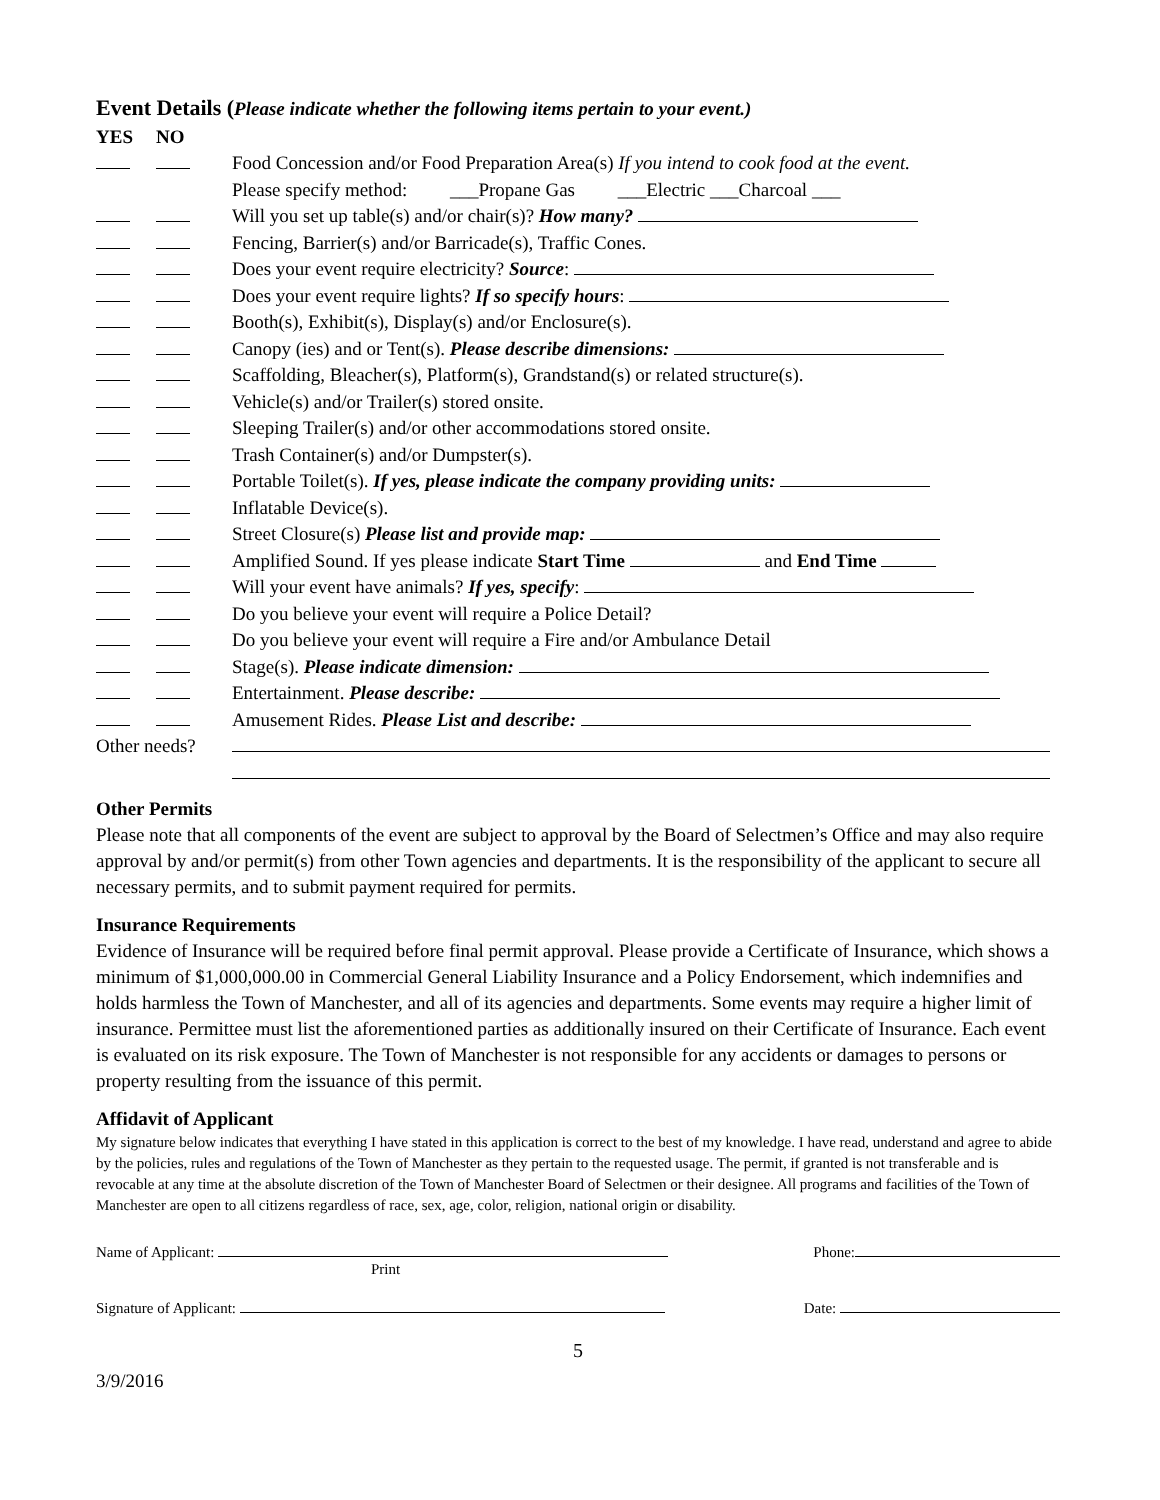Event Details (Please indicate whether the following items pertain to your event.)
| YES | NO | |
| | | Food Concession and/or Food Preparation Area(s) If you intend to cook food at the event. |
| | | Please specify method: ___Propane Gas ___Electric ___Charcoal ___ |
| | | Will you set up table(s) and/or chair(s)? How many? |
| | | Fencing, Barrier(s) and/or Barricade(s), Traffic Cones. |
| | | Does your event require electricity? Source : |
| | | Does your event require lights? If so specify hours : |
| | | Booth(s), Exhibit(s), Display(s) and/or Enclosure(s). |
| | | Canopy (ies) and or Tent(s). Please describe dimensions: |
| | | Scaffolding, Bleacher(s), Platform(s), Grandstand(s) or related structure(s). |
| | | Vehicle(s) and/or Trailer(s) stored onsite. |
| | | Sleeping Trailer(s) and/or other accommodations stored onsite. |
| | | Trash Container(s) and/or Dumpster(s). |
| | | Portable Toilet(s). If yes, please indicate the company providing units: |
| | | Inflatable Device(s). |
| | | Street Closure(s) Please list and provide map: |
| | | Amplified Sound. If yes please indicate Start Time and End Time |
| | | Will your event have animals? If yes, specify : |
| | | Do you believe your event will require a Police Detail? |
| | | Do you believe your event will require a Fire and/or Ambulance Detail |
| | | Stage(s). Please indicate dimension: |
| | | Entertainment. Please describe: |
| | | Amusement Rides. Please List and describe: |
| Other needs? | | |
Other Permits
Please note that all components of the event are subject to approval by the Board of Selectmen’s Office and may also require approval by and/or permit(s) from other Town agencies and departments. It is the responsibility of the applicant to secure all necessary permits, and to submit payment required for permits.
Insurance Requirements
Evidence of Insurance will be required before final permit approval. Please provide a Certificate of Insurance, which shows a minimum of $1,000,000.00 in Commercial General Liability Insurance and a Policy Endorsement, which indemnifies and holds harmless the Town of Manchester, and all of its agencies and departments. Some events may require a higher limit of insurance. Permittee must list the aforementioned parties as additionally insured on their Certificate of Insurance. Each event is evaluated on its risk exposure. The Town of Manchester is not responsible for any accidents or damages to persons or property resulting from the issuance of this permit.
Affidavit of Applicant
My signature below indicates that everything I have stated in this application is correct to the best of my knowledge. I have read, understand and agree to abide by the policies, rules and regulations of the Town of Manchester as they pertain to the requested usage. The permit, if granted is not transferable and is revocable at any time at the absolute discretion of the Town of Manchester Board of Selectmen or their designee. All programs and facilities of the Town of Manchester are open to all citizens regardless of race, sex, age, color, religion, national origin or disability.
Name of Applicant:
Print
Phone:
Signature of Applicant: Date:
5
3/9/2016